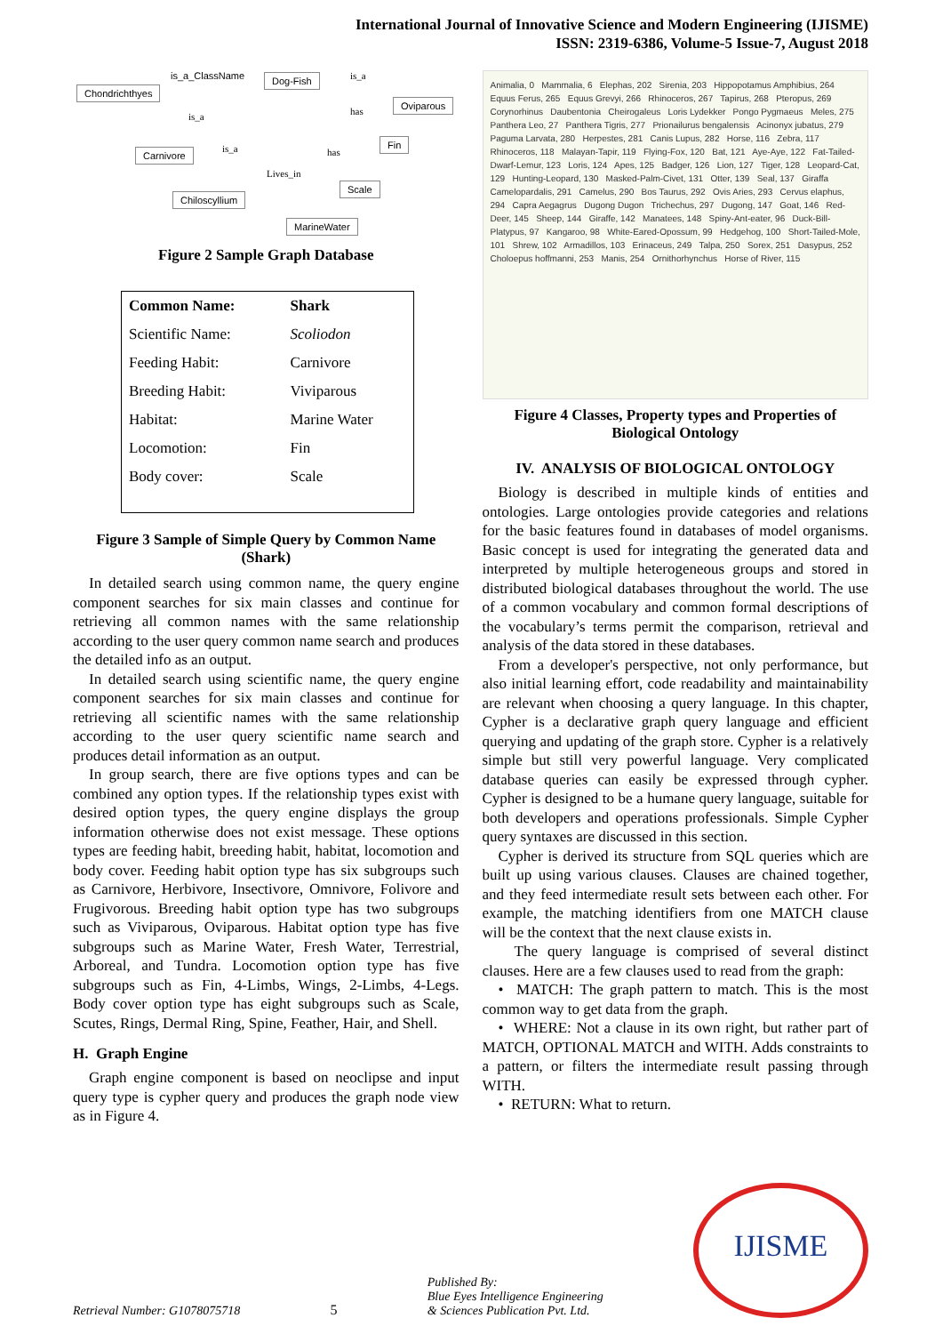International Journal of Innovative Science and Modern Engineering (IJISME)
ISSN: 2319-6386, Volume-5 Issue-7, August 2018
Chondrichthyes
Dog-Fish
Oviparous
Carnivore
Fin
Chiloscyllium
Scale
MarineWater
is_a_ClassName is_a
is_a has
is_a has
Lives_in
Figure 2 Sample Graph Database
| Common Name: | Shark |
| --- | --- |
| Scientific Name: | Scoliodon |
| Feeding Habit: | Carnivore |
| Breeding Habit: | Viviparous |
| Habitat: | Marine Water |
| Locomotion: | Fin |
| Body cover: | Scale |
Figure 3 Sample of Simple Query by Common Name (Shark)
In detailed search using common name, the query engine component searches for six main classes and continue for retrieving all common names with the same relationship according to the user query common name search and produces the detailed info as an output.
In detailed search using scientific name, the query engine component searches for six main classes and continue for retrieving all scientific names with the same relationship according to the user query scientific name search and produces detail information as an output.
In group search, there are five options types and can be combined any option types. If the relationship types exist with desired option types, the query engine displays the group information otherwise does not exist message. These options types are feeding habit, breeding habit, habitat, locomotion and body cover. Feeding habit option type has six subgroups such as Carnivore, Herbivore, Insectivore, Omnivore, Folivore and Frugivorous. Breeding habit option type has two subgroups such as Viviparous, Oviparous. Habitat option type has five subgroups such as Marine Water, Fresh Water, Terrestrial, Arboreal, and Tundra. Locomotion option type has five subgroups such as Fin, 4-Limbs, Wings, 2-Limbs, 4-Legs. Body cover option type has eight subgroups such as Scale, Scutes, Rings, Dermal Ring, Spine, Feather, Hair, and Shell.
H. Graph Engine
Graph engine component is based on neoclipse and input query type is cypher query and produces the graph node view as in Figure 4.
Animalia, 0 Mammalia, 6 Elephas, 202 Sirenia, 203 Hippopotamus Amphibius, 264 Equus Ferus, 265 Equus Grevyi, 266 Rhinoceros, 267 Tapirus, 268 Pteropus, 269 Corynorhinus Daubentonia Cheirogaleus Loris Lydekker Pongo Pygmaeus Meles, 275 Panthera Leo, 27 Panthera Tigris, 277 Prionailurus bengalensis Acinonyx jubatus, 279 Paguma Larvata, 280 Herpestes, 281 Canis Lupus, 282 Horse, 116 Zebra, 117 Rhinoceros, 118 Malayan-Tapir, 119 Flying-Fox, 120 Bat, 121 Aye-Aye, 122 Fat-Tailed-Dwarf-Lemur, 123 Loris, 124 Apes, 125 Badger, 126 Lion, 127 Tiger, 128 Leopard-Cat, 129 Hunting-Leopard, 130 Masked-Palm-Civet, 131 Otter, 139 Seal, 137 Giraffa Camelopardalis, 291 Camelus, 290 Bos Taurus, 292 Ovis Aries, 293 Cervus elaphus, 294 Capra Aegagrus Dugong Dugon Trichechus, 297 Dugong, 147 Goat, 146 Red-Deer, 145 Sheep, 144 Giraffe, 142 Manatees, 148 Spiny-Ant-eater, 96 Duck-Bill-Platypus, 97 Kangaroo, 98 White-Eared-Opossum, 99 Hedgehog, 100 Short-Tailed-Mole, 101 Shrew, 102 Armadillos, 103 Erinaceus, 249 Talpa, 250 Sorex, 251 Dasypus, 252 Choloepus hoffmanni, 253 Manis, 254 Ornithorhynchus Horse of River, 115
Figure 4 Classes, Property types and Properties of Biological Ontology
IV. ANALYSIS OF BIOLOGICAL ONTOLOGY
Biology is described in multiple kinds of entities and ontologies. Large ontologies provide categories and relations for the basic features found in databases of model organisms. Basic concept is used for integrating the generated data and interpreted by multiple heterogeneous groups and stored in distributed biological databases throughout the world. The use of a common vocabulary and common formal descriptions of the vocabulary’s terms permit the comparison, retrieval and analysis of the data stored in these databases.
From a developer's perspective, not only performance, but also initial learning effort, code readability and maintainability are relevant when choosing a query language. In this chapter, Cypher is a declarative graph query language and efficient querying and updating of the graph store. Cypher is a relatively simple but still very powerful language. Very complicated database queries can easily be expressed through cypher. Cypher is designed to be a humane query language, suitable for both developers and operations professionals. Simple Cypher query syntaxes are discussed in this section.
Cypher is derived its structure from SQL queries which are built up using various clauses. Clauses are chained together, and they feed intermediate result sets between each other. For example, the matching identifiers from one MATCH clause will be the context that the next clause exists in.
The query language is comprised of several distinct clauses. Here are a few clauses used to read from the graph:
• MATCH: The graph pattern to match. This is the most common way to get data from the graph.
• WHERE: Not a clause in its own right, but rather part of MATCH, OPTIONAL MATCH and WITH. Adds constraints to a pattern, or filters the intermediate result passing through WITH.
• RETURN: What to return.
Retrieval Number: G1078075718
5
Published By:
Blue Eyes Intelligence Engineering
& Sciences Publication Pvt. Ltd.
IJISME